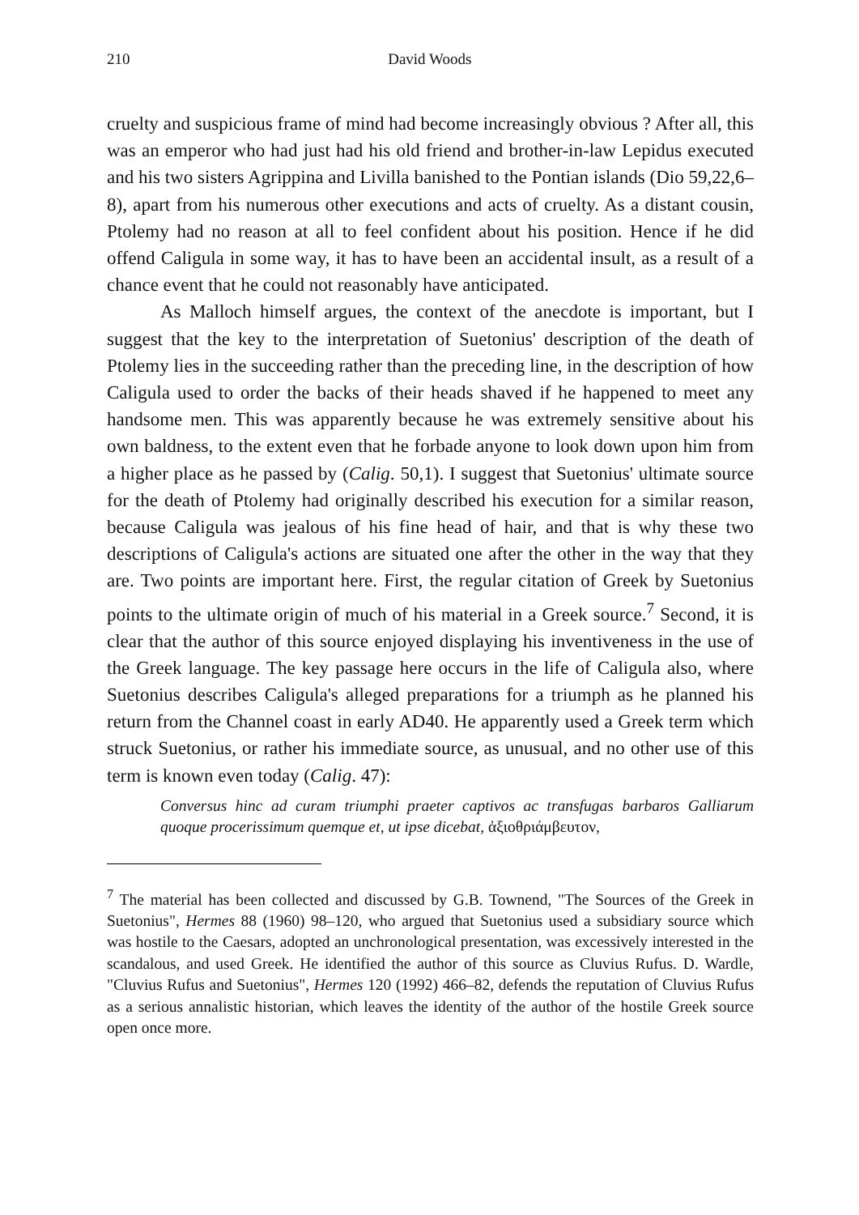210 David Woods
cruelty and suspicious frame of mind had become increasingly obvious ? After all, this was an emperor who had just had his old friend and brother-in-law Lepidus executed and his two sisters Agrippina and Livilla banished to the Pontian islands (Dio 59,22,6–8), apart from his numerous other executions and acts of cruelty. As a distant cousin, Ptolemy had no reason at all to feel confident about his position. Hence if he did offend Caligula in some way, it has to have been an accidental insult, as a result of a chance event that he could not reasonably have anticipated.
As Malloch himself argues, the context of the anecdote is important, but I suggest that the key to the interpretation of Suetonius' description of the death of Ptolemy lies in the succeeding rather than the preceding line, in the description of how Caligula used to order the backs of their heads shaved if he happened to meet any handsome men. This was apparently because he was extremely sensitive about his own baldness, to the extent even that he forbade anyone to look down upon him from a higher place as he passed by (Calig. 50,1). I suggest that Suetonius' ultimate source for the death of Ptolemy had originally described his execution for a similar reason, because Caligula was jealous of his fine head of hair, and that is why these two descriptions of Caligula's actions are situated one after the other in the way that they are. Two points are important here. First, the regular citation of Greek by Suetonius points to the ultimate origin of much of his material in a Greek source.<sup>7</sup> Second, it is clear that the author of this source enjoyed displaying his inventiveness in the use of the Greek language. The key passage here occurs in the life of Caligula also, where Suetonius describes Caligula's alleged preparations for a triumph as he planned his return from the Channel coast in early AD40. He apparently used a Greek term which struck Suetonius, or rather his immediate source, as unusual, and no other use of this term is known even today (Calig. 47):
Conversus hinc ad curam triumphi praeter captivos ac transfugas barbaros Galliarum quoque procerissimum quemque et, ut ipse dicebat, ἀξιοθριάμβευτον,
<sup>7</sup> The material has been collected and discussed by G.B. Townend, "The Sources of the Greek in Suetonius", Hermes 88 (1960) 98–120, who argued that Suetonius used a subsidiary source which was hostile to the Caesars, adopted an unchronological presentation, was excessively interested in the scandalous, and used Greek. He identified the author of this source as Cluvius Rufus. D. Wardle, "Cluvius Rufus and Suetonius", Hermes 120 (1992) 466–82, defends the reputation of Cluvius Rufus as a serious annalistic historian, which leaves the identity of the author of the hostile Greek source open once more.